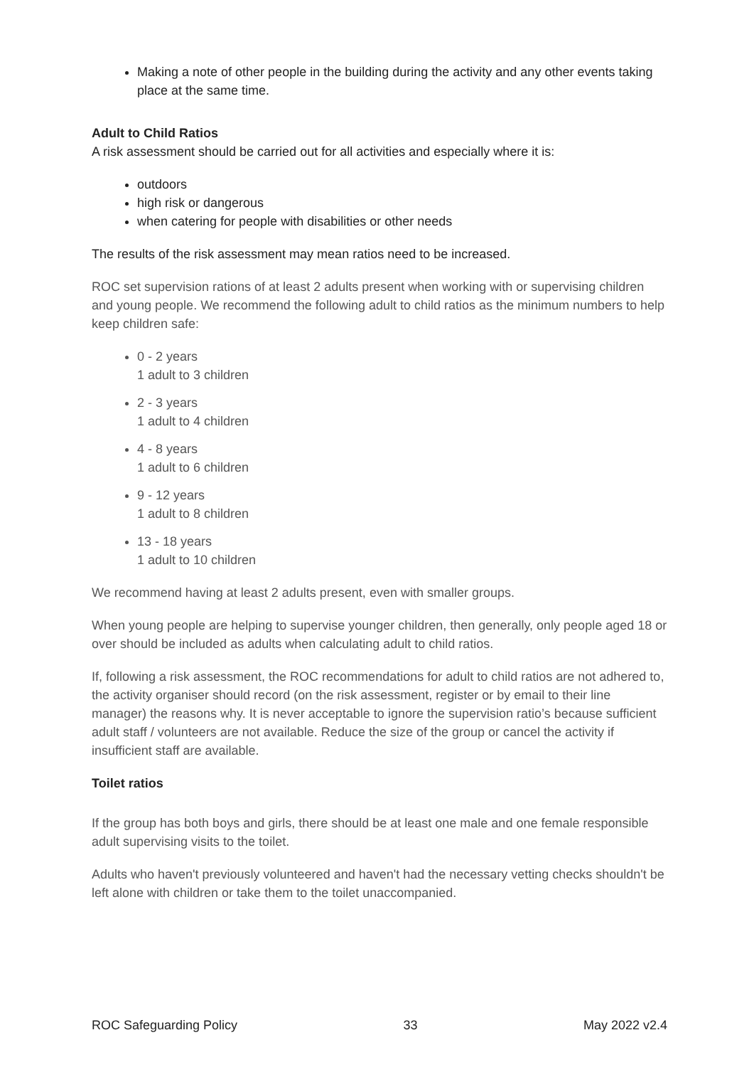Making a note of other people in the building during the activity and any other events taking place at the same time.
Adult to Child Ratios
A risk assessment should be carried out for all activities and especially where it is:
outdoors
high risk or dangerous
when catering for people with disabilities or other needs
The results of the risk assessment may mean ratios need to be increased.
ROC set supervision rations of at least 2 adults present when working with or supervising children and young people. We recommend the following adult to child ratios as the minimum numbers to help keep children safe:
0 - 2 years
1 adult to 3 children
2 - 3 years
1 adult to 4 children
4 - 8 years
1 adult to 6 children
9 - 12 years
1 adult to 8 children
13 - 18 years
1 adult to 10 children
We recommend having at least 2 adults present, even with smaller groups.
When young people are helping to supervise younger children, then generally, only people aged 18 or over should be included as adults when calculating adult to child ratios.
If, following a risk assessment, the ROC recommendations for adult to child ratios are not adhered to, the activity organiser should record (on the risk assessment, register or by email to their line manager) the reasons why. It is never acceptable to ignore the supervision ratio’s because sufficient adult staff / volunteers are not available. Reduce the size of the group or cancel the activity if insufficient staff are available.
Toilet ratios
If the group has both boys and girls, there should be at least one male and one female responsible adult supervising visits to the toilet.
Adults who haven't previously volunteered and haven't had the necessary vetting checks shouldn't be left alone with children or take them to the toilet unaccompanied.
ROC Safeguarding Policy 33 May 2022 v2.4